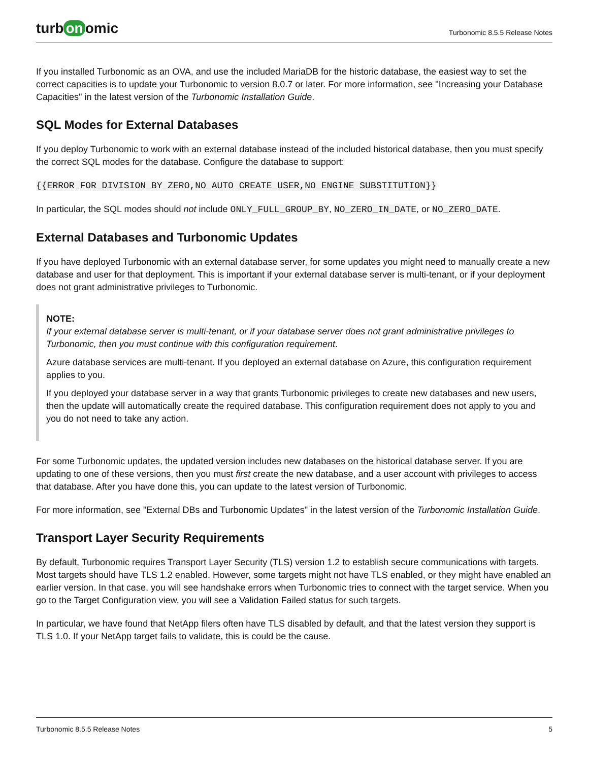turb on omic
Turbonomic 8.5.5 Release Notes
If you installed Turbonomic as an OVA, and use the included MariaDB for the historic database, the easiest way to set the correct capacities is to update your Turbonomic to version 8.0.7 or later. For more information, see "Increasing your Database Capacities" in the latest version of the Turbonomic Installation Guide.
SQL Modes for External Databases
If you deploy Turbonomic to work with an external database instead of the included historical database, then you must specify the correct SQL modes for the database. Configure the database to support:
{{ERROR_FOR_DIVISION_BY_ZERO,NO_AUTO_CREATE_USER,NO_ENGINE_SUBSTITUTION}}
In particular, the SQL modes should not include ONLY_FULL_GROUP_BY, NO_ZERO_IN_DATE, or NO_ZERO_DATE.
External Databases and Turbonomic Updates
If you have deployed Turbonomic with an external database server, for some updates you might need to manually create a new database and user for that deployment. This is important if your external database server is multi-tenant, or if your deployment does not grant administrative privileges to Turbonomic.
NOTE:
If your external database server is multi-tenant, or if your database server does not grant administrative privileges to Turbonomic, then you must continue with this configuration requirement.
Azure database services are multi-tenant. If you deployed an external database on Azure, this configuration requirement applies to you.
If you deployed your database server in a way that grants Turbonomic privileges to create new databases and new users, then the update will automatically create the required database. This configuration requirement does not apply to you and you do not need to take any action.
For some Turbonomic updates, the updated version includes new databases on the historical database server. If you are updating to one of these versions, then you must first create the new database, and a user account with privileges to access that database. After you have done this, you can update to the latest version of Turbonomic.
For more information, see "External DBs and Turbonomic Updates" in the latest version of the Turbonomic Installation Guide.
Transport Layer Security Requirements
By default, Turbonomic requires Transport Layer Security (TLS) version 1.2 to establish secure communications with targets. Most targets should have TLS 1.2 enabled. However, some targets might not have TLS enabled, or they might have enabled an earlier version. In that case, you will see handshake errors when Turbonomic tries to connect with the target service. When you go to the Target Configuration view, you will see a Validation Failed status for such targets.
In particular, we have found that NetApp filers often have TLS disabled by default, and that the latest version they support is TLS 1.0. If your NetApp target fails to validate, this is could be the cause.
Turbonomic 8.5.5 Release Notes 5